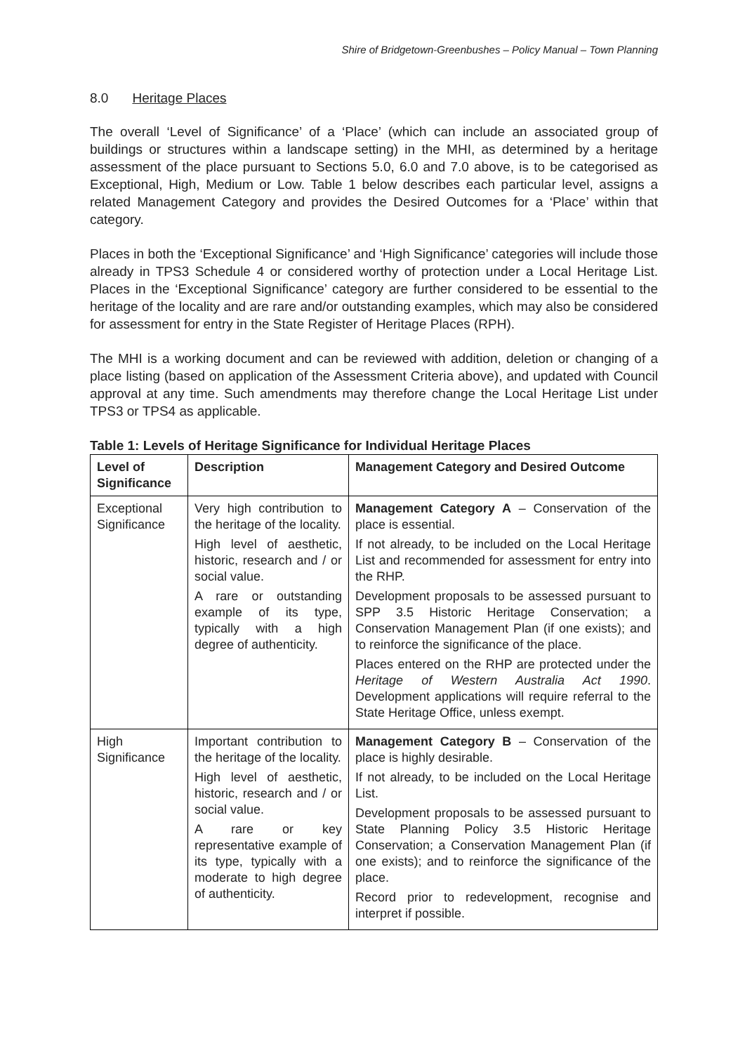Shire of Bridgetown-Greenbushes – Policy Manual – Town Planning
8.0 Heritage Places
The overall ‘Level of Significance’ of a ‘Place’ (which can include an associated group of buildings or structures within a landscape setting) in the MHI, as determined by a heritage assessment of the place pursuant to Sections 5.0, 6.0 and 7.0 above, is to be categorised as Exceptional, High, Medium or Low. Table 1 below describes each particular level, assigns a related Management Category and provides the Desired Outcomes for a ‘Place’ within that category.
Places in both the ‘Exceptional Significance’ and ‘High Significance’ categories will include those already in TPS3 Schedule 4 or considered worthy of protection under a Local Heritage List. Places in the ‘Exceptional Significance’ category are further considered to be essential to the heritage of the locality and are rare and/or outstanding examples, which may also be considered for assessment for entry in the State Register of Heritage Places (RPH).
The MHI is a working document and can be reviewed with addition, deletion or changing of a place listing (based on application of the Assessment Criteria above), and updated with Council approval at any time. Such amendments may therefore change the Local Heritage List under TPS3 or TPS4 as applicable.
Table 1: Levels of Heritage Significance for Individual Heritage Places
| Level of Significance | Description | Management Category and Desired Outcome |
| --- | --- | --- |
| Exceptional Significance | Very high contribution to the heritage of the locality. High level of aesthetic, historic, research and / or social value. A rare or outstanding example of its type, typically with a high degree of authenticity. | Management Category A – Conservation of the place is essential. If not already, to be included on the Local Heritage List and recommended for assessment for entry into the RHP. Development proposals to be assessed pursuant to SPP 3.5 Historic Heritage Conservation; a Conservation Management Plan (if one exists); and to reinforce the significance of the place. Places entered on the RHP are protected under the Heritage of Western Australia Act 1990 . Development applications will require referral to the State Heritage Office, unless exempt. |
| High Significance | Important contribution to the heritage of the locality. High level of aesthetic, historic, research and / or social value. A rare or key representative example of its type, typically with a moderate to high degree of authenticity. | Management Category B – Conservation of the place is highly desirable. If not already, to be included on the Local Heritage List. Development proposals to be assessed pursuant to State Planning Policy 3.5 Historic Heritage Conservation; a Conservation Management Plan (if one exists); and to reinforce the significance of the place. Record prior to redevelopment, recognise and interpret if possible. |